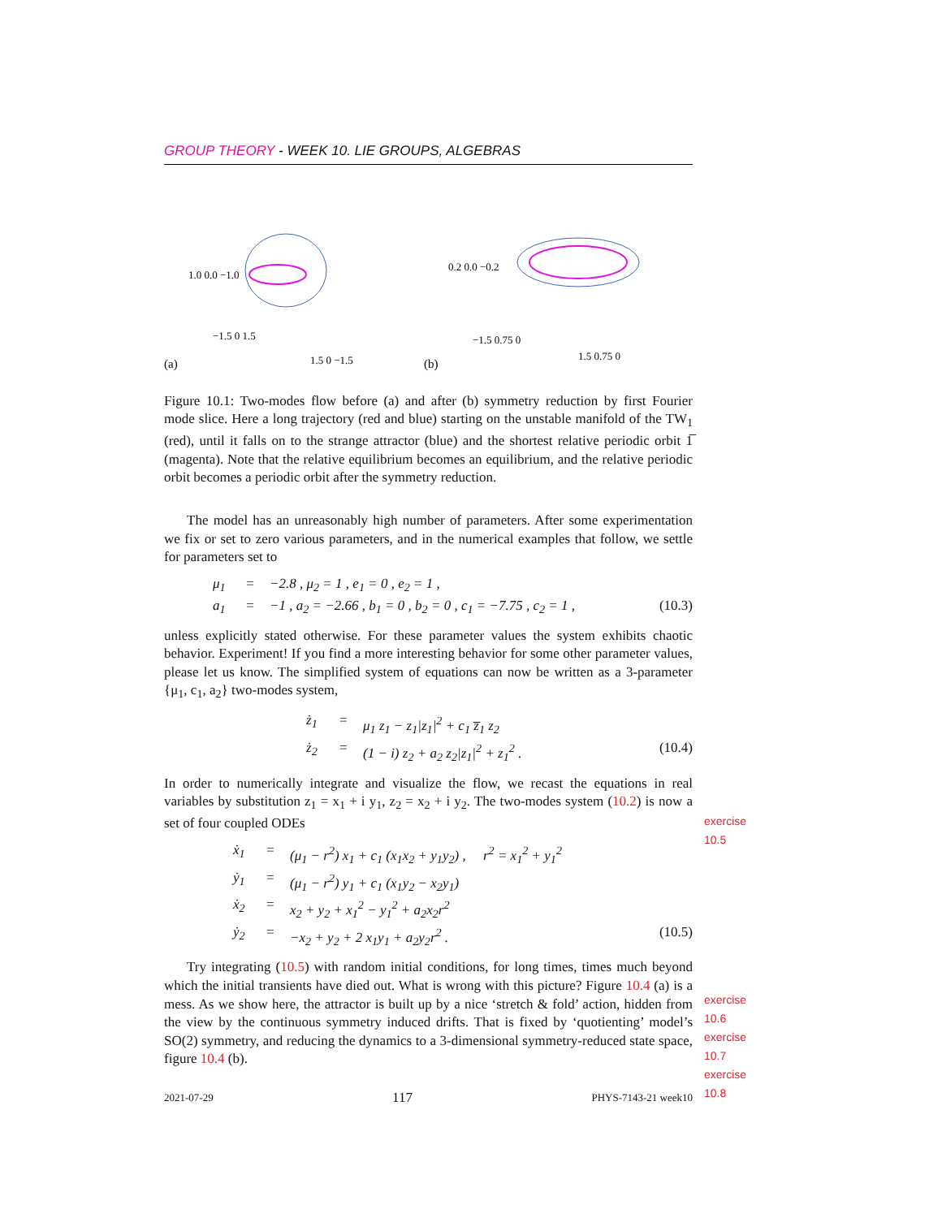GROUP THEORY - WEEK 10. LIE GROUPS, ALGEBRAS
(a)
1.0 0.0 −1.0
−1.5 0 1.5
1.5 0 −1.5
(b)
0.2 0.0 −0.2
−1.5 0.75 0
1.5 0.75 0
Figure 10.1: Two-modes flow before (a) and after (b) symmetry reduction by first Fourier mode slice. Here a long trajectory (red and blue) starting on the unstable manifold of the TW<sub>1</sub> (red), until it falls on to the strange attractor (blue) and the shortest relative periodic orbit 1̅ (magenta). Note that the relative equilibrium becomes an equilibrium, and the relative periodic orbit becomes a periodic orbit after the symmetry reduction.
The model has an unreasonably high number of parameters. After some experimentation we fix or set to zero various parameters, and in the numerical examples that follow, we settle for parameters set to
μ<sub>1</sub> = −2.8 , μ<sub>2</sub> = 1 , e<sub>1</sub> = 0 , e<sub>2</sub> = 1 , a<sub>1</sub> = −1 , a<sub>2</sub> = −2.66 , b<sub>1</sub> = 0 , b<sub>2</sub> = 0 , c<sub>1</sub> = −7.75 , c<sub>2</sub> = 1 , (10.3)
unless explicitly stated otherwise. For these parameter values the system exhibits chaotic behavior. Experiment! If you find a more interesting behavior for some other parameter values, please let us know. The simplified system of equations can now be written as a 3-parameter {μ<sub>1</sub>, c<sub>1</sub>, a<sub>2</sub>} two-modes system,
ż<sub>1</sub> = μ<sub>1</sub> z<sub>1</sub> − z<sub>1</sub>|z<sub>1</sub>|<sup>2</sup> + c<sub>1</sub> z̅<sub>1</sub> z<sub>2</sub> ż<sub>2</sub> = (1 − i) z<sub>2</sub> + a<sub>2</sub> z<sub>2</sub>|z<sub>1</sub>|<sup>2</sup> + z<sub>1</sub><sup>2</sup> . (10.4)
In order to numerically integrate and visualize the flow, we recast the equations in real variables by substitution z<sub>1</sub> = x<sub>1</sub> + i y<sub>1</sub>, z<sub>2</sub> = x<sub>2</sub> + i y<sub>2</sub>. The two-modes system (10.2) is now a set of four coupled ODEs
exercise 10.5
ẋ<sub>1</sub> = (μ<sub>1</sub> − r<sup>2</sup>) x<sub>1</sub> + c<sub>1</sub> (x<sub>1</sub>x<sub>2</sub> + y<sub>1</sub>y<sub>2</sub>) , r<sup>2</sup> = x<sub>1</sub><sup>2</sup> + y<sub>1</sub><sup>2</sup> ẏ<sub>1</sub> = (μ<sub>1</sub> − r<sup>2</sup>) y<sub>1</sub> + c<sub>1</sub> (x<sub>1</sub>y<sub>2</sub> − x<sub>2</sub>y<sub>1</sub>) ẋ<sub>2</sub> = x<sub>2</sub> + y<sub>2</sub> + x<sub>1</sub><sup>2</sup> − y<sub>1</sub><sup>2</sup> + a<sub>2</sub>x<sub>2</sub>r<sup>2</sup> ẏ<sub>2</sub> = −x<sub>2</sub> + y<sub>2</sub> + 2 x<sub>1</sub>y<sub>1</sub> + a<sub>2</sub>y<sub>2</sub>r<sup>2</sup> . (10.5)
Try integrating (10.5) with random initial conditions, for long times, times much beyond which the initial transients have died out. What is wrong with this picture? Figure 10.4 (a) is a mess. As we show here, the attractor is built up by a nice ‘stretch & fold’ action, hidden from the view by the continuous symmetry induced drifts. That is fixed by ‘quotienting’ model’s SO(2) symmetry, and reducing the dynamics to a 3-dimensional symmetry-reduced state space, figure 10.4 (b).
exercise 10.6
exercise 10.7
exercise 10.8
2021-07-29 117 PHYS-7143-21 week10